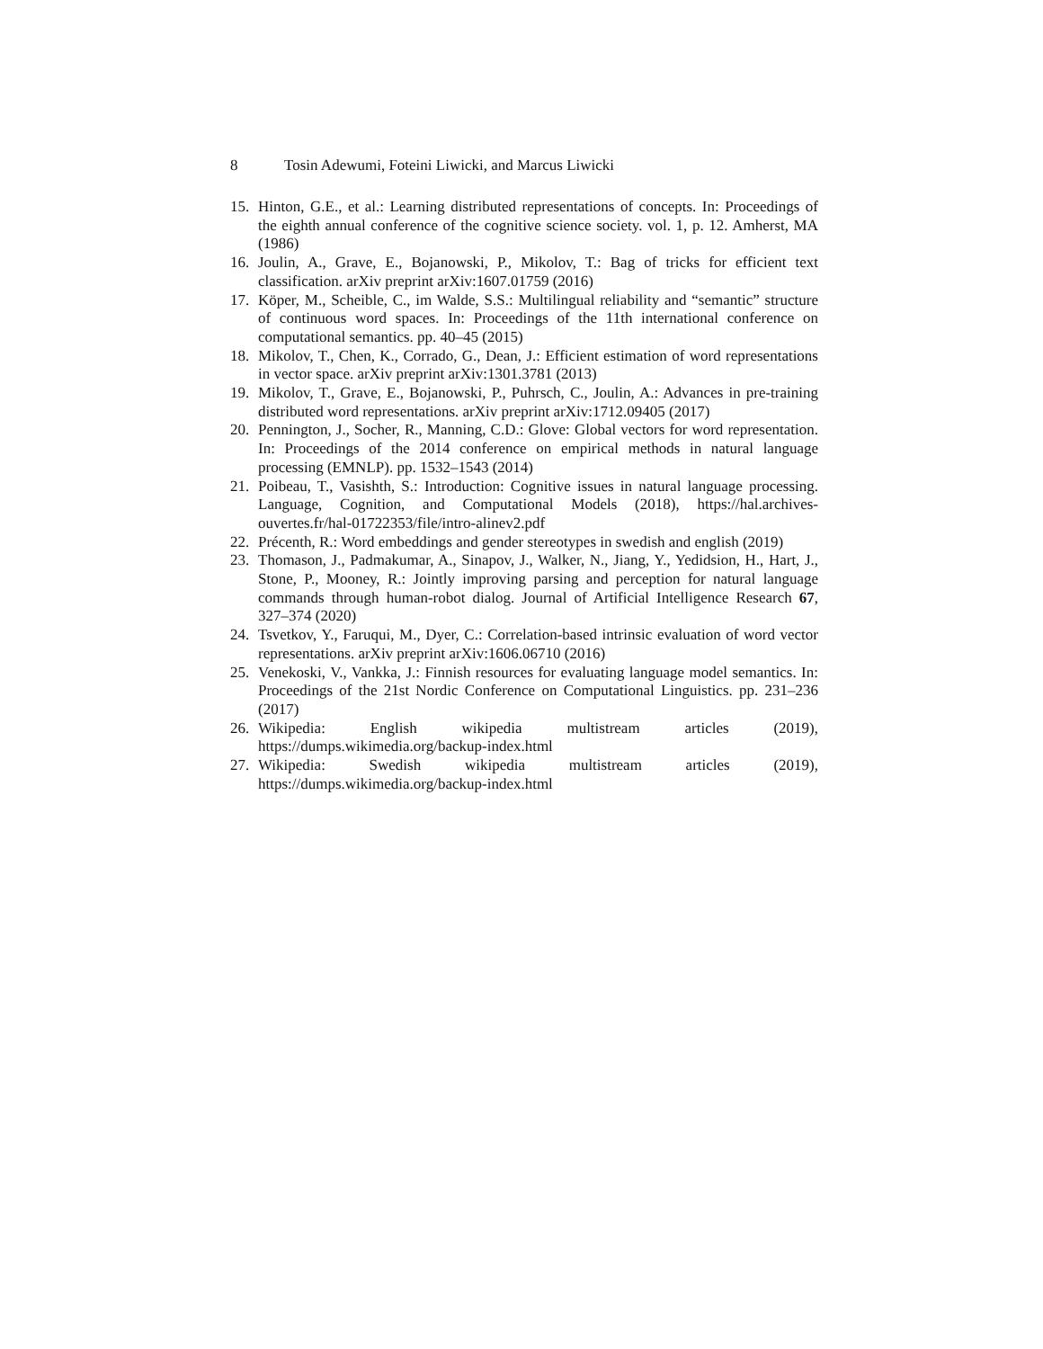8 Tosin Adewumi, Foteini Liwicki, and Marcus Liwicki
15. Hinton, G.E., et al.: Learning distributed representations of concepts. In: Proceedings of the eighth annual conference of the cognitive science society. vol. 1, p. 12. Amherst, MA (1986)
16. Joulin, A., Grave, E., Bojanowski, P., Mikolov, T.: Bag of tricks for efficient text classification. arXiv preprint arXiv:1607.01759 (2016)
17. Köper, M., Scheible, C., im Walde, S.S.: Multilingual reliability and “semantic” structure of continuous word spaces. In: Proceedings of the 11th international conference on computational semantics. pp. 40–45 (2015)
18. Mikolov, T., Chen, K., Corrado, G., Dean, J.: Efficient estimation of word representations in vector space. arXiv preprint arXiv:1301.3781 (2013)
19. Mikolov, T., Grave, E., Bojanowski, P., Puhrsch, C., Joulin, A.: Advances in pre-training distributed word representations. arXiv preprint arXiv:1712.09405 (2017)
20. Pennington, J., Socher, R., Manning, C.D.: Glove: Global vectors for word representation. In: Proceedings of the 2014 conference on empirical methods in natural language processing (EMNLP). pp. 1532–1543 (2014)
21. Poibeau, T., Vasishth, S.: Introduction: Cognitive issues in natural language processing. Language, Cognition, and Computational Models (2018), https://hal.archives-ouvertes.fr/hal-01722353/file/intro-alinev2.pdf
22. Précenth, R.: Word embeddings and gender stereotypes in swedish and english (2019)
23. Thomason, J., Padmakumar, A., Sinapov, J., Walker, N., Jiang, Y., Yedidsion, H., Hart, J., Stone, P., Mooney, R.: Jointly improving parsing and perception for natural language commands through human-robot dialog. Journal of Artificial Intelligence Research 67, 327–374 (2020)
24. Tsvetkov, Y., Faruqui, M., Dyer, C.: Correlation-based intrinsic evaluation of word vector representations. arXiv preprint arXiv:1606.06710 (2016)
25. Venekoski, V., Vankka, J.: Finnish resources for evaluating language model semantics. In: Proceedings of the 21st Nordic Conference on Computational Linguistics. pp. 231–236 (2017)
26. Wikipedia: English wikipedia multistream articles (2019), https://dumps.wikimedia.org/backup-index.html
27. Wikipedia: Swedish wikipedia multistream articles (2019), https://dumps.wikimedia.org/backup-index.html